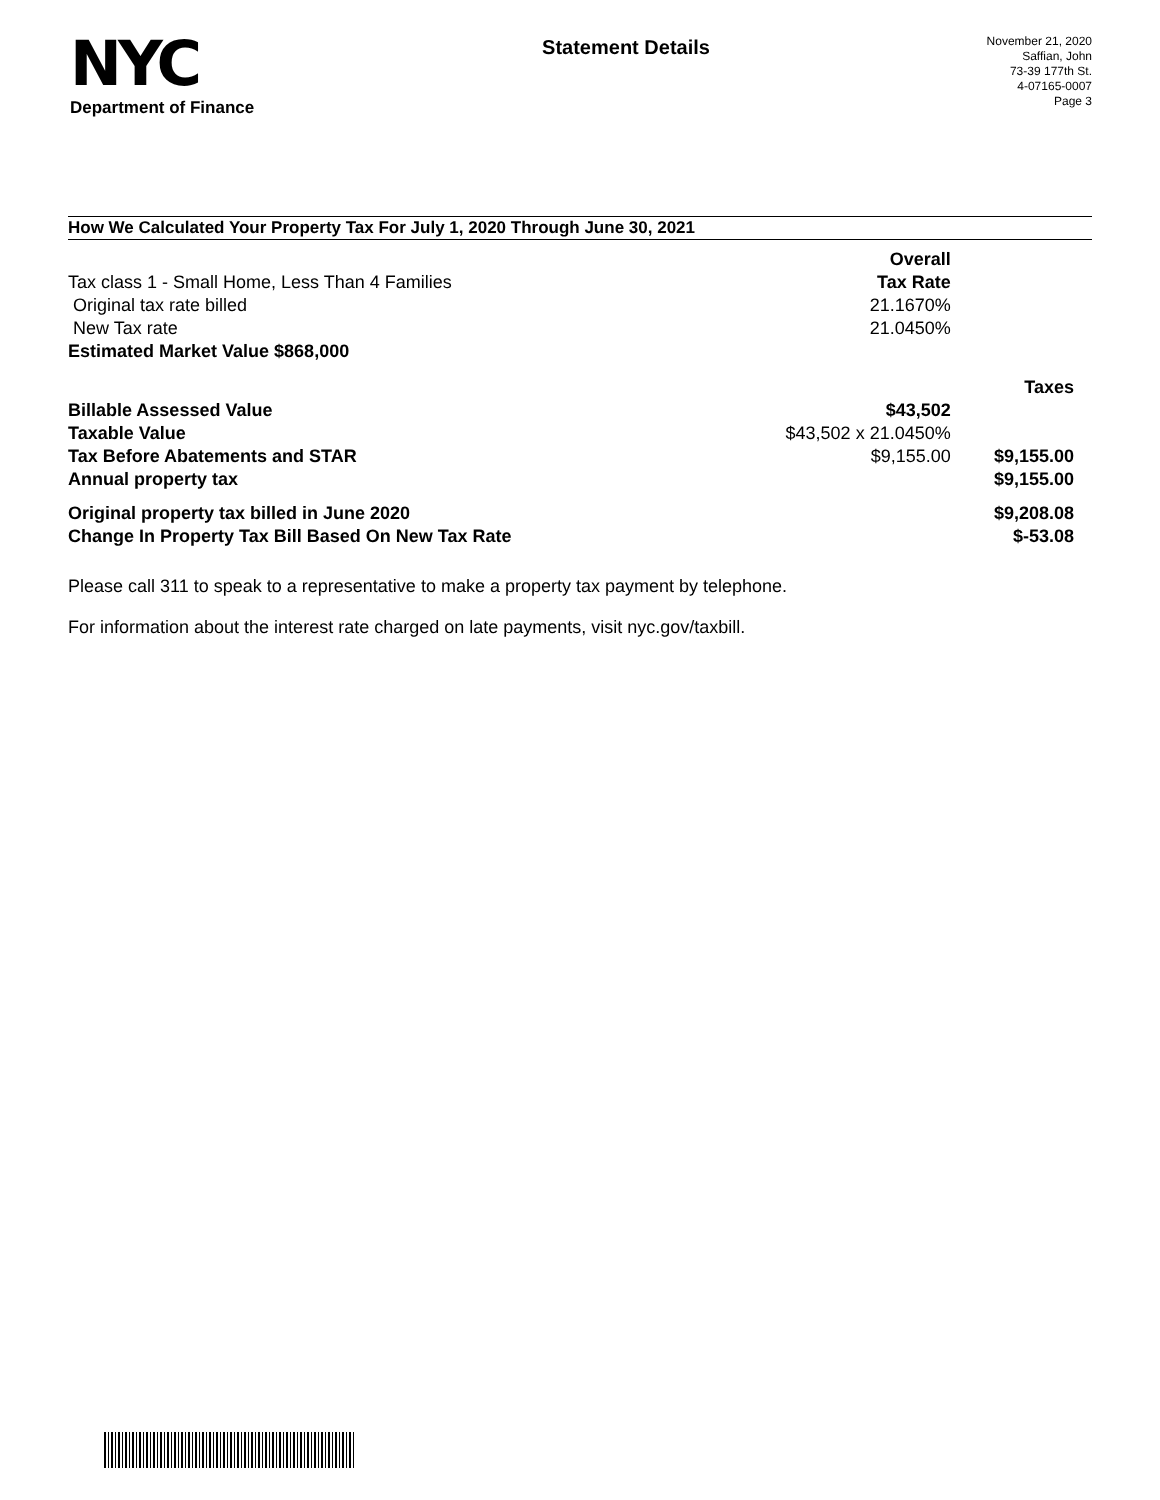NYC
Department of Finance
Statement Details
November 21, 2020
Saffian, John
73-39 177th St.
4-07165-0007
Page 3
How We Calculated Your Property Tax For July 1, 2020 Through June 30, 2021
| | Overall | |
| Tax class 1 - Small Home, Less Than 4 Families | Tax Rate | |
| Original tax rate billed | 21.1670% | |
| New Tax rate | 21.0450% | |
| Estimated Market Value $868,000 | | |
| | | Taxes |
| Billable Assessed Value | $43,502 | |
| Taxable Value | $43,502 x 21.0450% | |
| Tax Before Abatements and STAR | $9,155.00 | $9,155.00 |
| Annual property tax | | $9,155.00 |
| Original property tax billed in June 2020 | | $9,208.08 |
| Change In Property Tax Bill Based On New Tax Rate | | $-53.08 |
Please call 311 to speak to a representative to make a property tax payment by telephone.
For information about the interest rate charged on late payments, visit nyc.gov/taxbill.